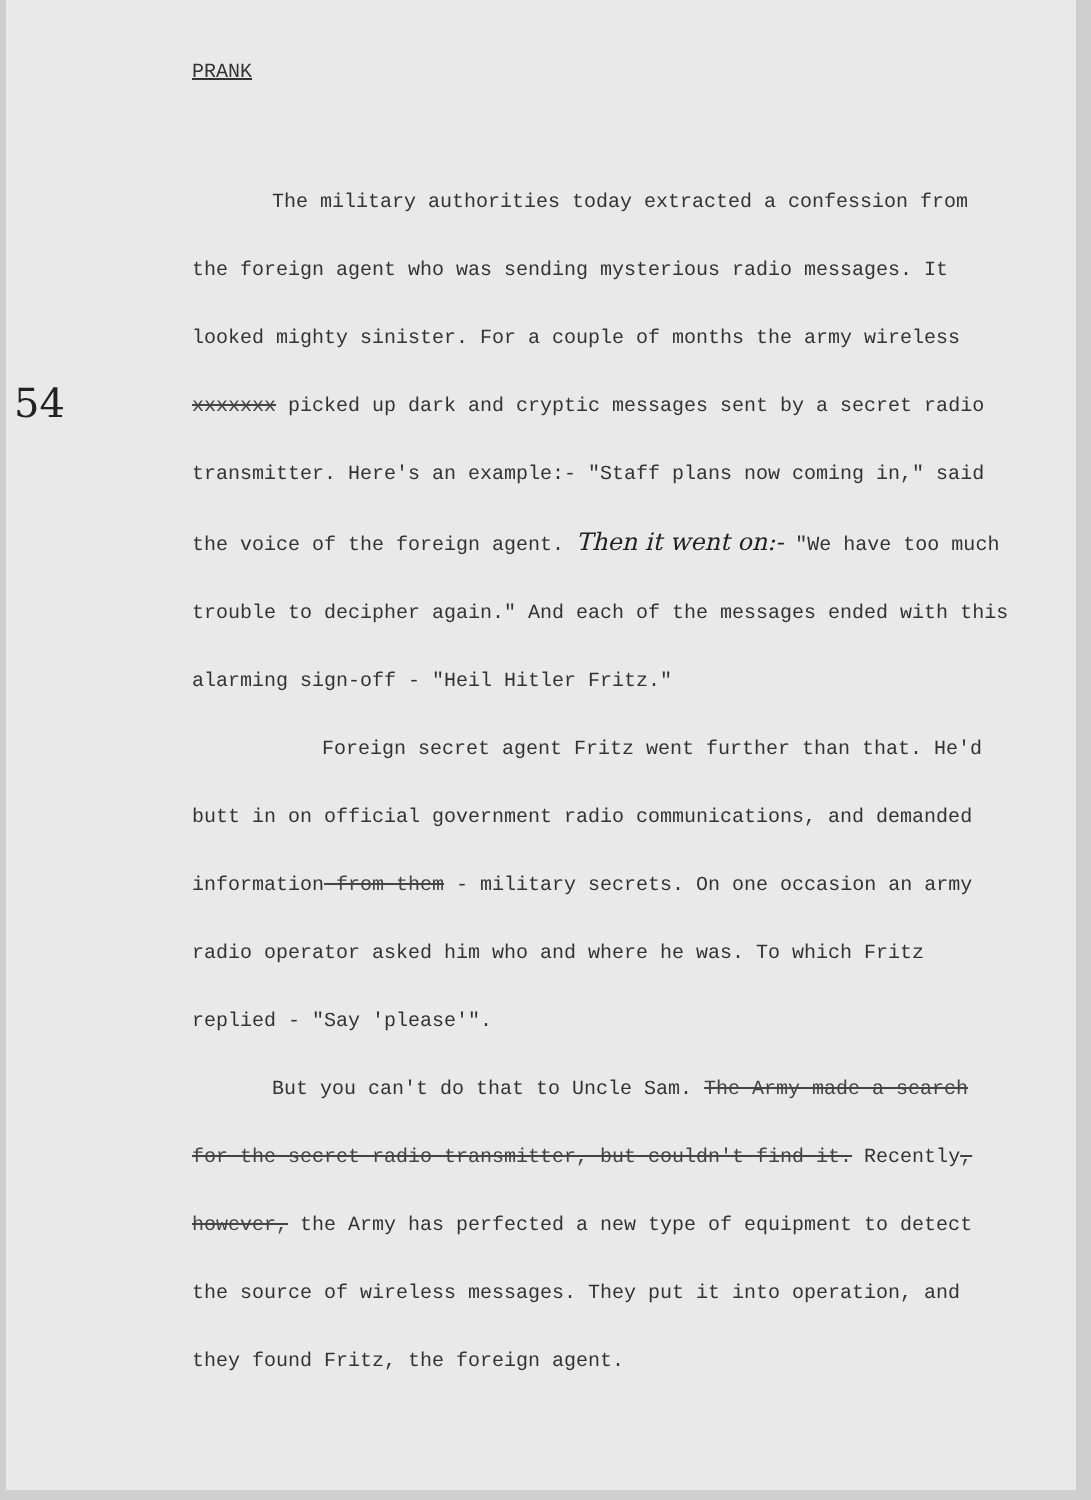54
PRANK
The military authorities today extracted a confession from the foreign agent who was sending mysterious radio messages. It looked mighty sinister. For a couple of months the army wireless xxxxxxx picked up dark and cryptic messages sent by a secret radio transmitter. Here's an example:- "Staff plans now coming in," said the voice of the foreign agent. Then it went on:- "We have too much trouble to decipher again." And each of the messages ended with this alarming sign-off - "Heil Hitler Fritz."
Foreign secret agent Fritz went further than that. He'd butt in on official government radio communications, and demanded information from them - military secrets. On one occasion an army radio operator asked him who and where he was. To which Fritz replied - "Say 'please'".
But you can't do that to Uncle Sam. The Army made a search for the secret radio transmitter, but couldn't find it. Recently, however, the Army has perfected a new type of equipment to detect the source of wireless messages. They put it into operation, and they found Fritz, the foreign agent.